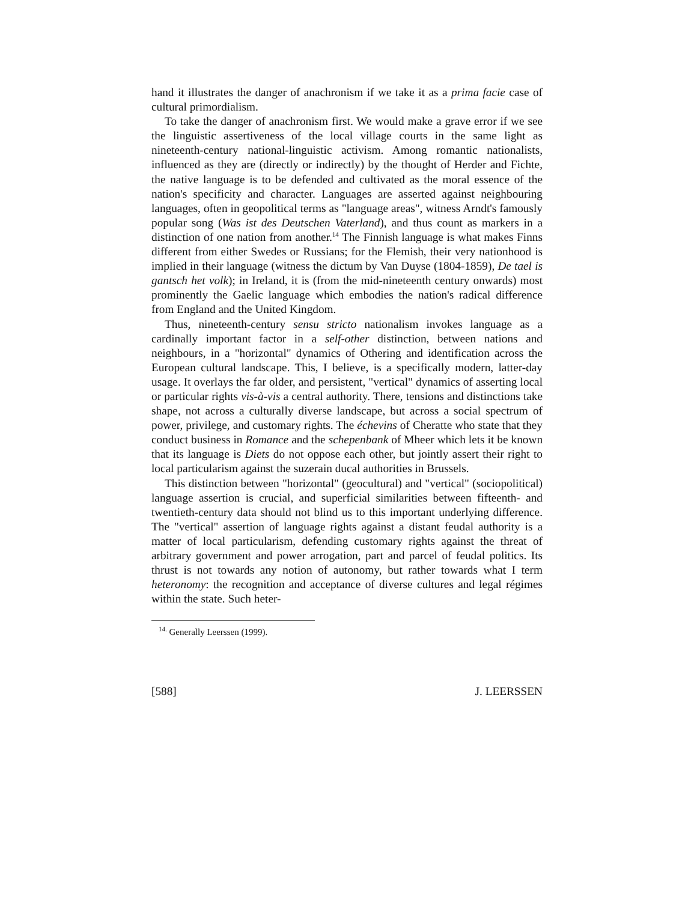hand it illustrates the danger of anachronism if we take it as a prima facie case of cultural primordialism.
To take the danger of anachronism first. We would make a grave error if we see the linguistic assertiveness of the local village courts in the same light as nineteenth-century national-linguistic activism. Among romantic nation­alists, influenced as they are (directly or indirectly) by the thought of Herder and Fichte, the native language is to be defended and cultivated as the moral essence of the nation's specificity and character. Languages are asserted against neighbouring languages, often in geopolitical terms as "language areas", witness Arndt's famously popular song (Was ist des Deutschen Vaterland), and thus count as markers in a distinction of one nation from another.<sup>14</sup> The Finnish language is what makes Finns different from either Swedes or Russians; for the Flemish, their very nationhood is implied in their language (witness the dictum by Van Duyse (1804-1859), De tael is gantsch het volk); in Ireland, it is (from the mid-nineteenth century onwards) most prominently the Gaelic language which embodies the nation's radical differ­ence from England and the United Kingdom.
Thus, nineteenth-century sensu stricto nationalism invokes language as a cardinally important factor in a self-other distinction, between nations and neighbours, in a "horizontal" dynamics of Othering and identification across the European cultural landscape. This, I believe, is a specifically modern, latter-day usage. It overlays the far older, and persistent, "vertical" dynamics of asserting local or particular rights vis-à-vis a central authority. There, ten­sions and distinctions take shape, not across a culturally diverse landscape, but across a social spectrum of power, privilege, and customary rights. The échevins of Cheratte who state that they conduct business in Romance and the schepenbank of Mheer which lets it be known that its language is Diets do not oppose each other, but jointly assert their right to local particularism against the suzerain ducal authorities in Brussels.
This distinction between "horizontal" (geocultural) and "vertical" (socio­political) language assertion is crucial, and superficial similarities between fifteenth- and twentieth-century data should not blind us to this important underlying difference. The "vertical" assertion of language rights against a distant feudal authority is a matter of local particularism, defending custom­ary rights against the threat of arbitrary government and power arrogation, part and parcel of feudal politics. Its thrust is not towards any notion of autonomy, but rather towards what I term heteronomy: the recognition and acceptance of diverse cultures and legal régimes within the state. Such heter-
<sup>14.</sup> Generally Leerssen (1999).
[588] J. LEERSSEN